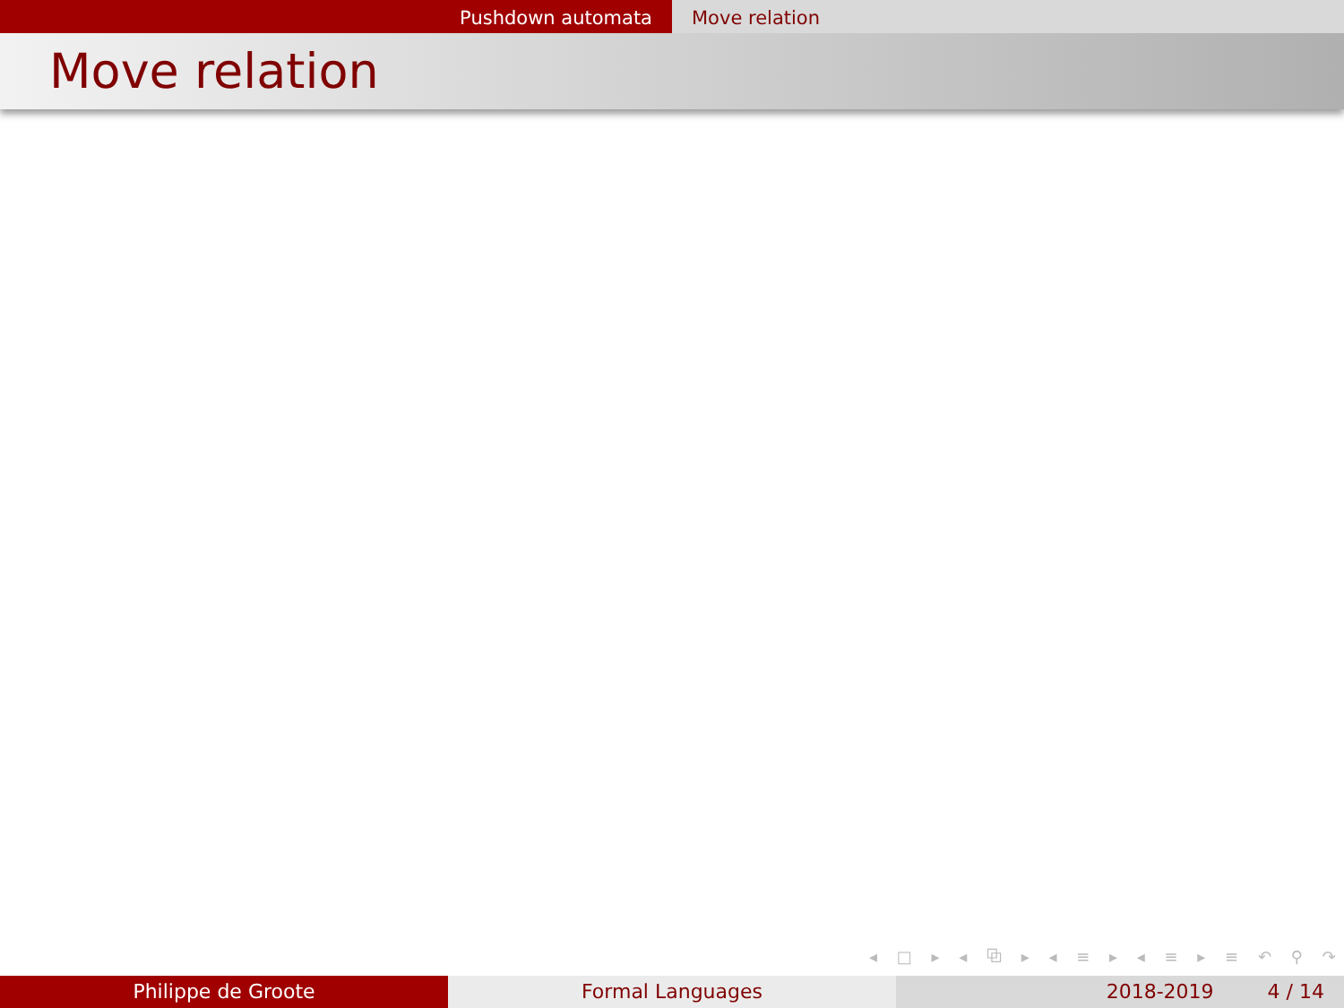Pushdown automata Move relation
Move relation
◂ □ ▸ ◂ ⧉ ▸ ◂ ≡ ▸ ◂ ≡ ▸ ≡ ↶ ⚲ ↷
Philippe de Groote Formal Languages 2018-2019 4 / 14